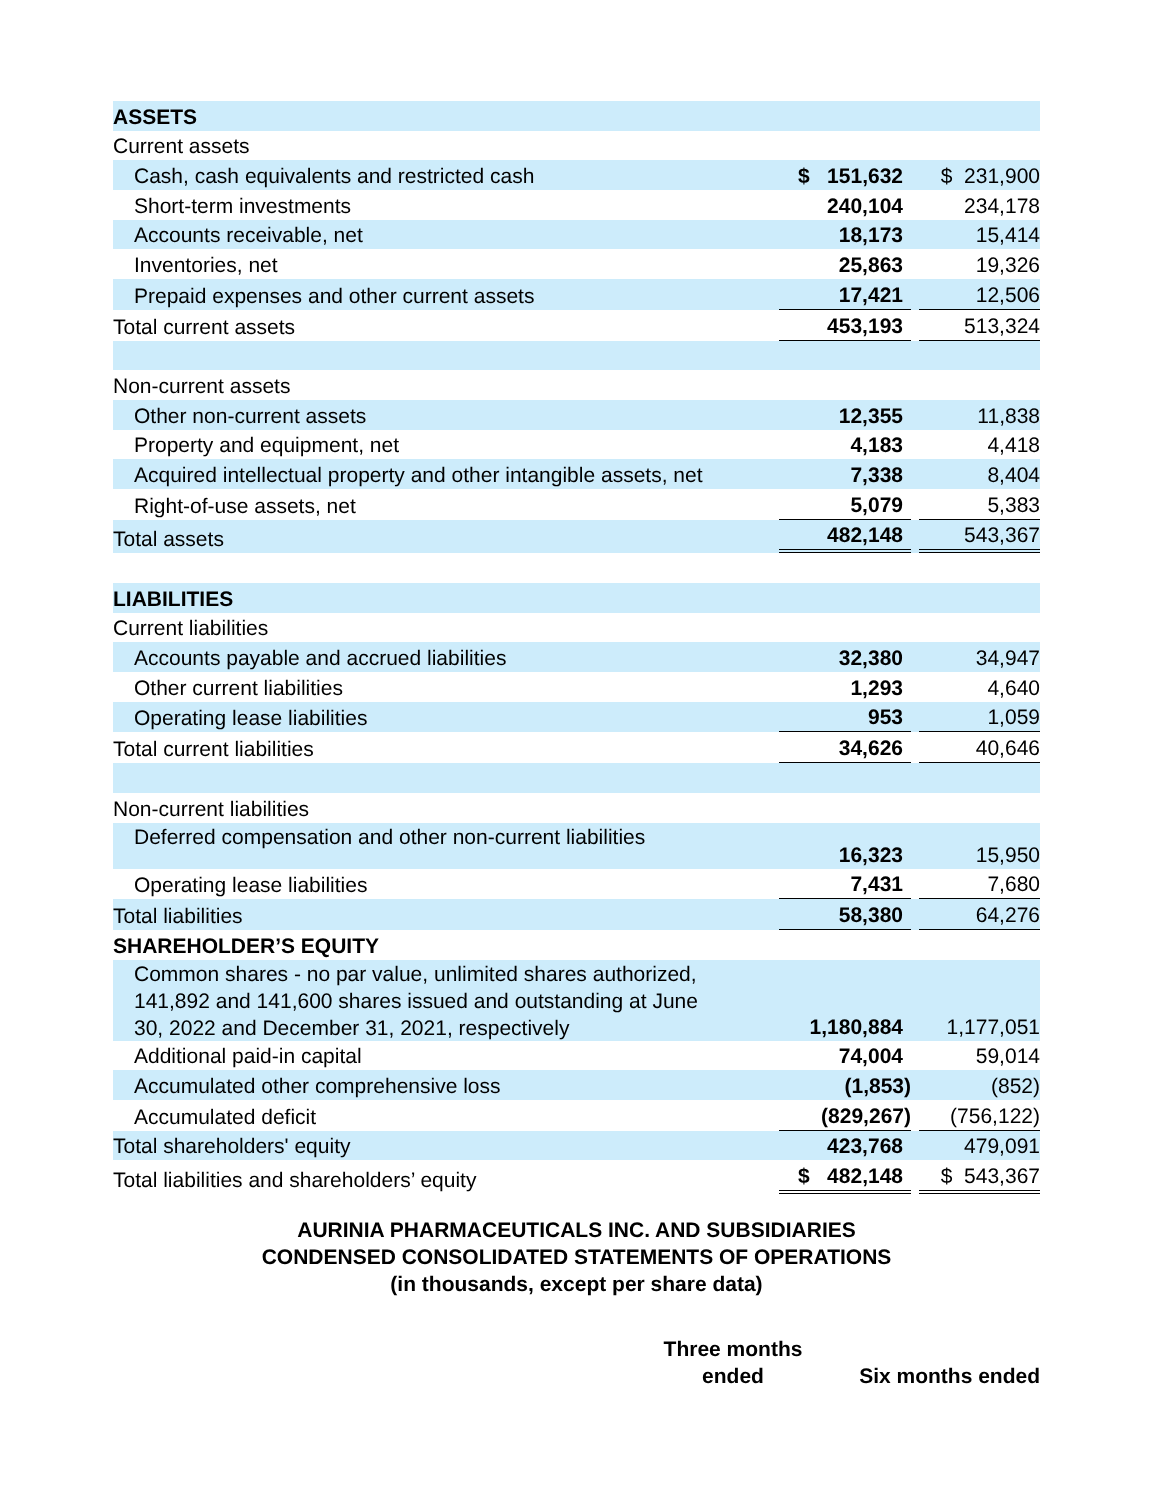| ASSETS | | | |
| Current assets | | | |
| Cash, cash equivalents and restricted cash | $ 151,632 | | $ 231,900 |
| Short-term investments | 240,104 | | 234,178 |
| Accounts receivable, net | 18,173 | | 15,414 |
| Inventories, net | 25,863 | | 19,326 |
| Prepaid expenses and other current assets | 17,421 | | 12,506 |
| Total current assets | 453,193 | | 513,324 |
| Non-current assets | | | |
| Other non-current assets | 12,355 | | 11,838 |
| Property and equipment, net | 4,183 | | 4,418 |
| Acquired intellectual property and other intangible assets, net | 7,338 | | 8,404 |
| Right-of-use assets, net | 5,079 | | 5,383 |
| Total assets | 482,148 | | 543,367 |
| LIABILITIES | | | |
| Current liabilities | | | |
| Accounts payable and accrued liabilities | 32,380 | | 34,947 |
| Other current liabilities | 1,293 | | 4,640 |
| Operating lease liabilities | 953 | | 1,059 |
| Total current liabilities | 34,626 | | 40,646 |
| Non-current liabilities | | | |
| Deferred compensation and other non-current liabilities | 16,323 | | 15,950 |
| Operating lease liabilities | 7,431 | | 7,680 |
| Total liabilities | 58,380 | | 64,276 |
| SHAREHOLDER’S EQUITY | | | |
| Common shares - no par value, unlimited shares authorized, 141,892 and 141,600 shares issued and outstanding at June 30, 2022 and December 31, 2021, respectively | 1,180,884 | | 1,177,051 |
| Additional paid-in capital | 74,004 | | 59,014 |
| Accumulated other comprehensive loss | (1,853) | | (852) |
| Accumulated deficit | (829,267) | | (756,122) |
| Total shareholders' equity | 423,768 | | 479,091 |
| Total liabilities and shareholders’ equity | $ 482,148 | | $ 543,367 |
AURINIA PHARMACEUTICALS INC. AND SUBSIDIARIES
CONDENSED CONSOLIDATED STATEMENTS OF OPERATIONS
(in thousands, except per share data)
Three months
ended
Six months ended